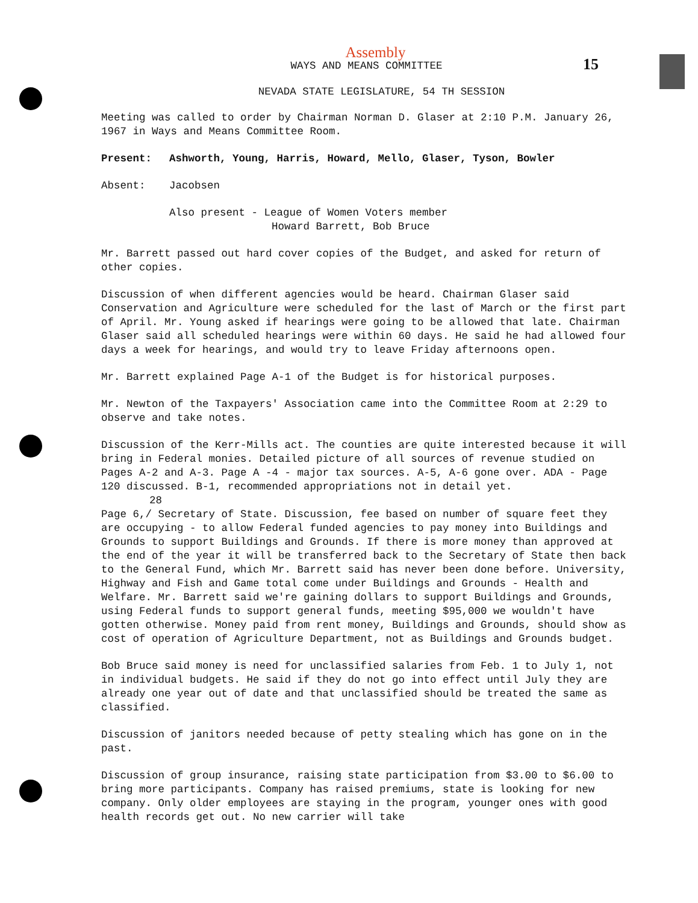15
Assembly
WAYS AND MEANS COMMITTEE
NEVADA STATE LEGISLATURE, 54 TH SESSION
Meeting was called to order by Chairman Norman D. Glaser at 2:10 P.M. January 26, 1967 in Ways and Means Committee Room.
Present: Ashworth, Young, Harris, Howard, Mello, Glaser, Tyson, Bowler
Absent: Jacobsen
Also present - League of Women Voters member
Howard Barrett, Bob Bruce
Mr. Barrett passed out hard cover copies of the Budget, and asked for return of other copies.
Discussion of when different agencies would be heard. Chairman Glaser said Conservation and Agriculture were scheduled for the last of March or the first part of April. Mr. Young asked if hearings were going to be allowed that late. Chairman Glaser said all scheduled hearings were within 60 days. He said he had allowed four days a week for hearings, and would try to leave Friday afternoons open.
Mr. Barrett explained Page A-1 of the Budget is for historical purposes.
Mr. Newton of the Taxpayers' Association came into the Committee Room at 2:29 to observe and take notes.
Discussion of the Kerr-Mills act. The counties are quite interested because it will bring in Federal monies. Detailed picture of all sources of revenue studied on Pages A-2 and A-3. Page A -4 - major tax sources. A-5, A-6 gone over. ADA - Page 120 discussed. B-1, recommended appropriations not in detail yet.
28
Page 6,/ Secretary of State. Discussion, fee based on number of square feet they are occupying - to allow Federal funded agencies to pay money into Buildings and Grounds to support Buildings and Grounds. If there is more money than approved at the end of the year it will be transferred back to the Secretary of State then back to the General Fund, which Mr. Barrett said has never been done before. University, Highway and Fish and Game total come under Buildings and Grounds - Health and Welfare. Mr. Barrett said we're gaining dollars to support Buildings and Grounds, using Federal funds to support general funds, meeting $95,000 we wouldn't have gotten otherwise. Money paid from rent money, Buildings and Grounds, should show as cost of operation of Agriculture Department, not as Buildings and Grounds budget.
Bob Bruce said money is need for unclassified salaries from Feb. 1 to July 1, not in individual budgets. He said if they do not go into effect until July they are already one year out of date and that unclassified should be treated the same as classified.
Discussion of janitors needed because of petty stealing which has gone on in the past.
Discussion of group insurance, raising state participation from $3.00 to $6.00 to bring more participants. Company has raised premiums, state is looking for new company. Only older employees are staying in the program, younger ones with good health records get out. No new carrier will take